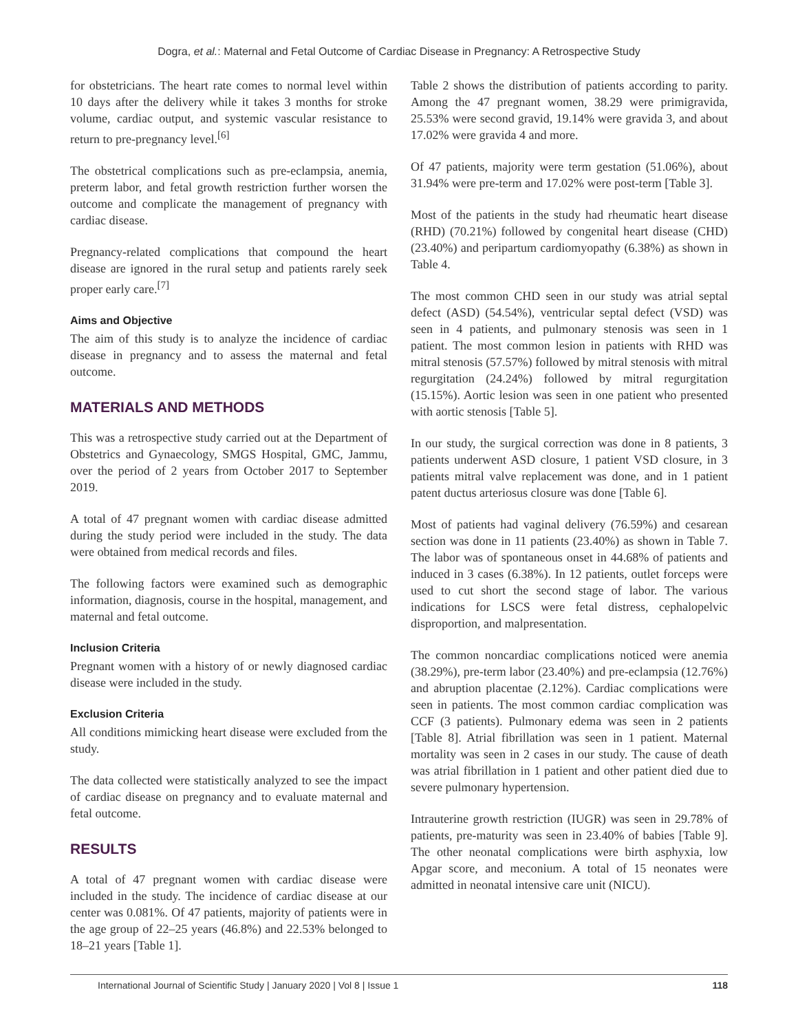Dogra, et al.: Maternal and Fetal Outcome of Cardiac Disease in Pregnancy: A Retrospective Study
for obstetricians. The heart rate comes to normal level within 10 days after the delivery while it takes 3 months for stroke volume, cardiac output, and systemic vascular resistance to return to pre-pregnancy level.<sup>[6]</sup>
The obstetrical complications such as pre-eclampsia, anemia, preterm labor, and fetal growth restriction further worsen the outcome and complicate the management of pregnancy with cardiac disease.
Pregnancy-related complications that compound the heart disease are ignored in the rural setup and patients rarely seek proper early care.<sup>[7]</sup>
Aims and Objective
The aim of this study is to analyze the incidence of cardiac disease in pregnancy and to assess the maternal and fetal outcome.
MATERIALS AND METHODS
This was a retrospective study carried out at the Department of Obstetrics and Gynaecology, SMGS Hospital, GMC, Jammu, over the period of 2 years from October 2017 to September 2019.
A total of 47 pregnant women with cardiac disease admitted during the study period were included in the study. The data were obtained from medical records and files.
The following factors were examined such as demographic information, diagnosis, course in the hospital, management, and maternal and fetal outcome.
Inclusion Criteria
Pregnant women with a history of or newly diagnosed cardiac disease were included in the study.
Exclusion Criteria
All conditions mimicking heart disease were excluded from the study.
The data collected were statistically analyzed to see the impact of cardiac disease on pregnancy and to evaluate maternal and fetal outcome.
RESULTS
A total of 47 pregnant women with cardiac disease were included in the study. The incidence of cardiac disease at our center was 0.081%. Of 47 patients, majority of patients were in the age group of 22–25 years (46.8%) and 22.53% belonged to 18–21 years [Table 1].
Table 2 shows the distribution of patients according to parity. Among the 47 pregnant women, 38.29 were primigravida, 25.53% were second gravid, 19.14% were gravida 3, and about 17.02% were gravida 4 and more.
Of 47 patients, majority were term gestation (51.06%), about 31.94% were pre-term and 17.02% were post-term [Table 3].
Most of the patients in the study had rheumatic heart disease (RHD) (70.21%) followed by congenital heart disease (CHD) (23.40%) and peripartum cardiomyopathy (6.38%) as shown in Table 4.
The most common CHD seen in our study was atrial septal defect (ASD) (54.54%), ventricular septal defect (VSD) was seen in 4 patients, and pulmonary stenosis was seen in 1 patient. The most common lesion in patients with RHD was mitral stenosis (57.57%) followed by mitral stenosis with mitral regurgitation (24.24%) followed by mitral regurgitation (15.15%). Aortic lesion was seen in one patient who presented with aortic stenosis [Table 5].
In our study, the surgical correction was done in 8 patients, 3 patients underwent ASD closure, 1 patient VSD closure, in 3 patients mitral valve replacement was done, and in 1 patient patent ductus arteriosus closure was done [Table 6].
Most of patients had vaginal delivery (76.59%) and cesarean section was done in 11 patients (23.40%) as shown in Table 7. The labor was of spontaneous onset in 44.68% of patients and induced in 3 cases (6.38%). In 12 patients, outlet forceps were used to cut short the second stage of labor. The various indications for LSCS were fetal distress, cephalopelvic disproportion, and malpresentation.
The common noncardiac complications noticed were anemia (38.29%), pre-term labor (23.40%) and pre-eclampsia (12.76%) and abruption placentae (2.12%). Cardiac complications were seen in patients. The most common cardiac complication was CCF (3 patients). Pulmonary edema was seen in 2 patients [Table 8]. Atrial fibrillation was seen in 1 patient. Maternal mortality was seen in 2 cases in our study. The cause of death was atrial fibrillation in 1 patient and other patient died due to severe pulmonary hypertension.
Intrauterine growth restriction (IUGR) was seen in 29.78% of patients, pre-maturity was seen in 23.40% of babies [Table 9]. The other neonatal complications were birth asphyxia, low Apgar score, and meconium. A total of 15 neonates were admitted in neonatal intensive care unit (NICU).
International Journal of Scientific Study | January 2020 | Vol 8 | Issue 1 118